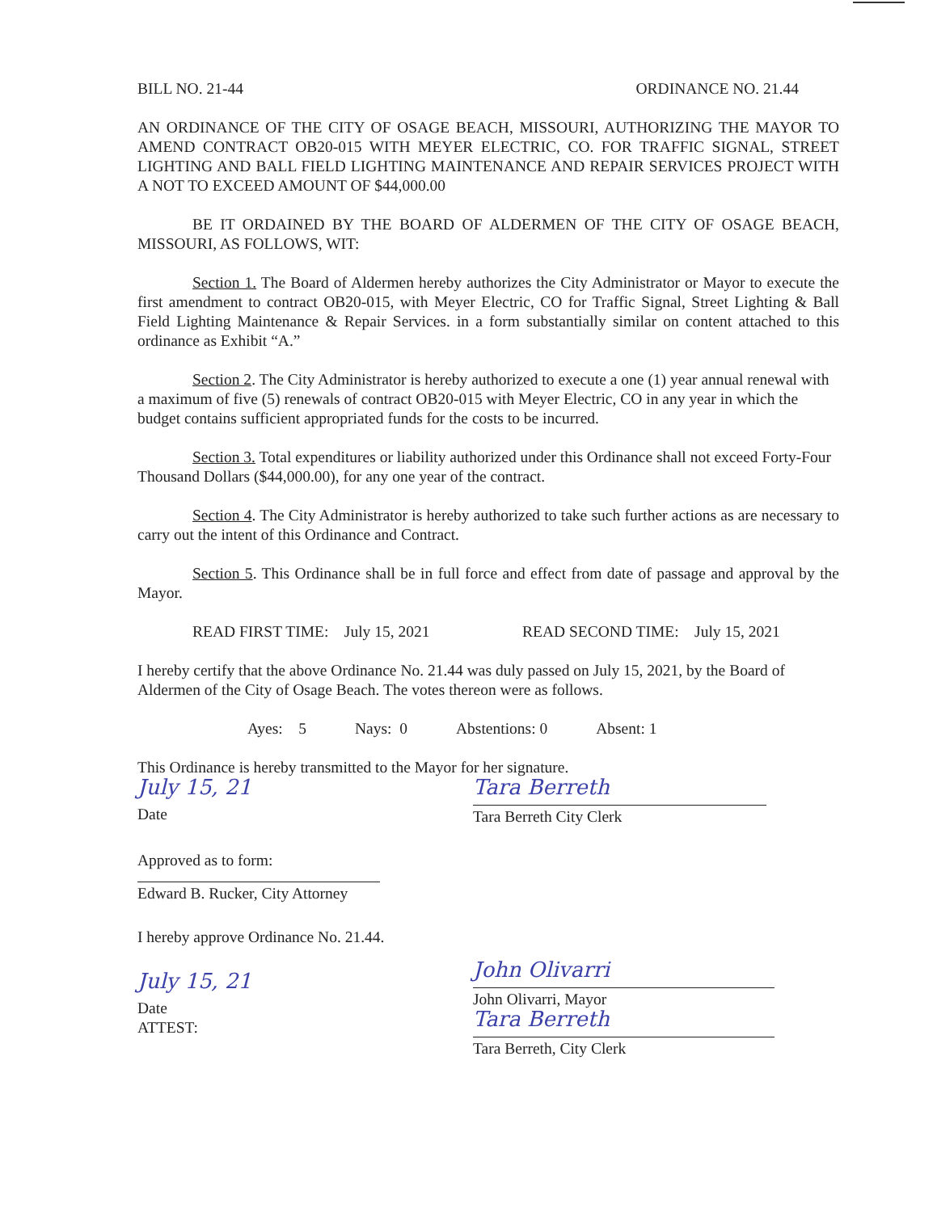BILL NO. 21-44 ORDINANCE NO. 21.44
AN ORDINANCE OF THE CITY OF OSAGE BEACH, MISSOURI, AUTHORIZING THE MAYOR TO AMEND CONTRACT OB20-015 WITH MEYER ELECTRIC, CO. FOR TRAFFIC SIGNAL, STREET LIGHTING AND BALL FIELD LIGHTING MAINTENANCE AND REPAIR SERVICES PROJECT WITH A NOT TO EXCEED AMOUNT OF $44,000.00
BE IT ORDAINED BY THE BOARD OF ALDERMEN OF THE CITY OF OSAGE BEACH, MISSOURI, AS FOLLOWS, WIT:
Section 1. The Board of Aldermen hereby authorizes the City Administrator or Mayor to execute the first amendment to contract OB20-015, with Meyer Electric, CO for Traffic Signal, Street Lighting & Ball Field Lighting Maintenance & Repair Services. in a form substantially similar on content attached to this ordinance as Exhibit “A.”
Section 2. The City Administrator is hereby authorized to execute a one (1) year annual renewal with a maximum of five (5) renewals of contract OB20-015 with Meyer Electric, CO in any year in which the budget contains sufficient appropriated funds for the costs to be incurred.
Section 3. Total expenditures or liability authorized under this Ordinance shall not exceed Forty-Four Thousand Dollars ($44,000.00), for any one year of the contract.
Section 4. The City Administrator is hereby authorized to take such further actions as are necessary to carry out the intent of this Ordinance and Contract.
Section 5. This Ordinance shall be in full force and effect from date of passage and approval by the Mayor.
READ FIRST TIME: July 15, 2021 READ SECOND TIME: July 15, 2021
I hereby certify that the above Ordinance No. 21.44 was duly passed on July 15, 2021, by the Board of Aldermen of the City of Osage Beach. The votes thereon were as follows.
Ayes: 5 Nays: 0 Abstentions: 0 Absent: 1
This Ordinance is hereby transmitted to the Mayor for her signature.
July 15, 21
Date
Tara Berreth
Tara Berreth City Clerk
Approved as to form:
Edward B. Rucker, City Attorney
I hereby approve Ordinance No. 21.44.
July 15, 21
Date
ATTEST:
John Olivarri
John Olivarri, Mayor
Tara Berreth
Tara Berreth, City Clerk